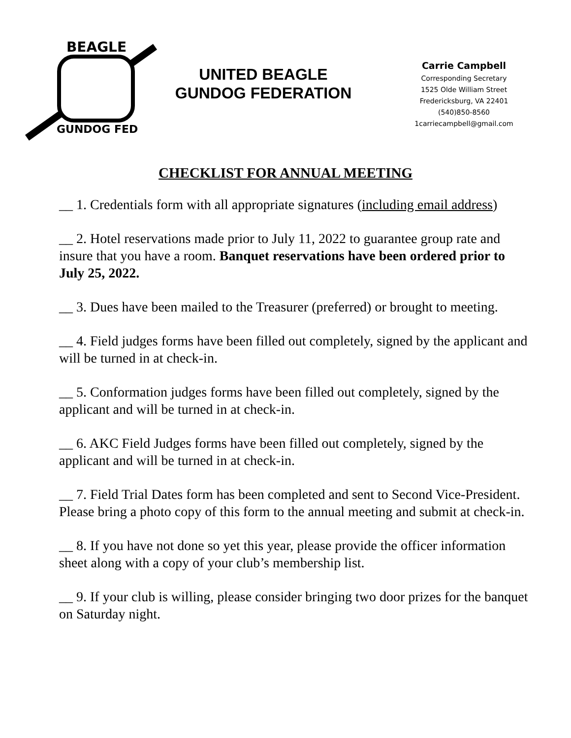BEAGLE
GUNDOG FED
UNITED BEAGLE
GUNDOG FEDERATION
Carrie Campbell
Corresponding Secretary
1525 Olde William Street
Fredericksburg, VA 22401
(540)850-8560
1carriecampbell@gmail.com
CHECKLIST FOR ANNUAL MEETING
__ 1. Credentials form with all appropriate signatures (including email address)
__ 2. Hotel reservations made prior to July 11, 2022 to guarantee group rate and insure that you have a room. Banquet reservations have been ordered prior to July 25, 2022.
__ 3. Dues have been mailed to the Treasurer (preferred) or brought to meeting.
__ 4. Field judges forms have been filled out completely, signed by the applicant and will be turned in at check-in.
__ 5. Conformation judges forms have been filled out completely, signed by the applicant and will be turned in at check-in.
__ 6. AKC Field Judges forms have been filled out completely, signed by the applicant and will be turned in at check-in.
__ 7. Field Trial Dates form has been completed and sent to Second Vice-President. Please bring a photo copy of this form to the annual meeting and submit at check-in.
__ 8. If you have not done so yet this year, please provide the officer information sheet along with a copy of your club’s membership list.
__ 9. If your club is willing, please consider bringing two door prizes for the banquet on Saturday night.